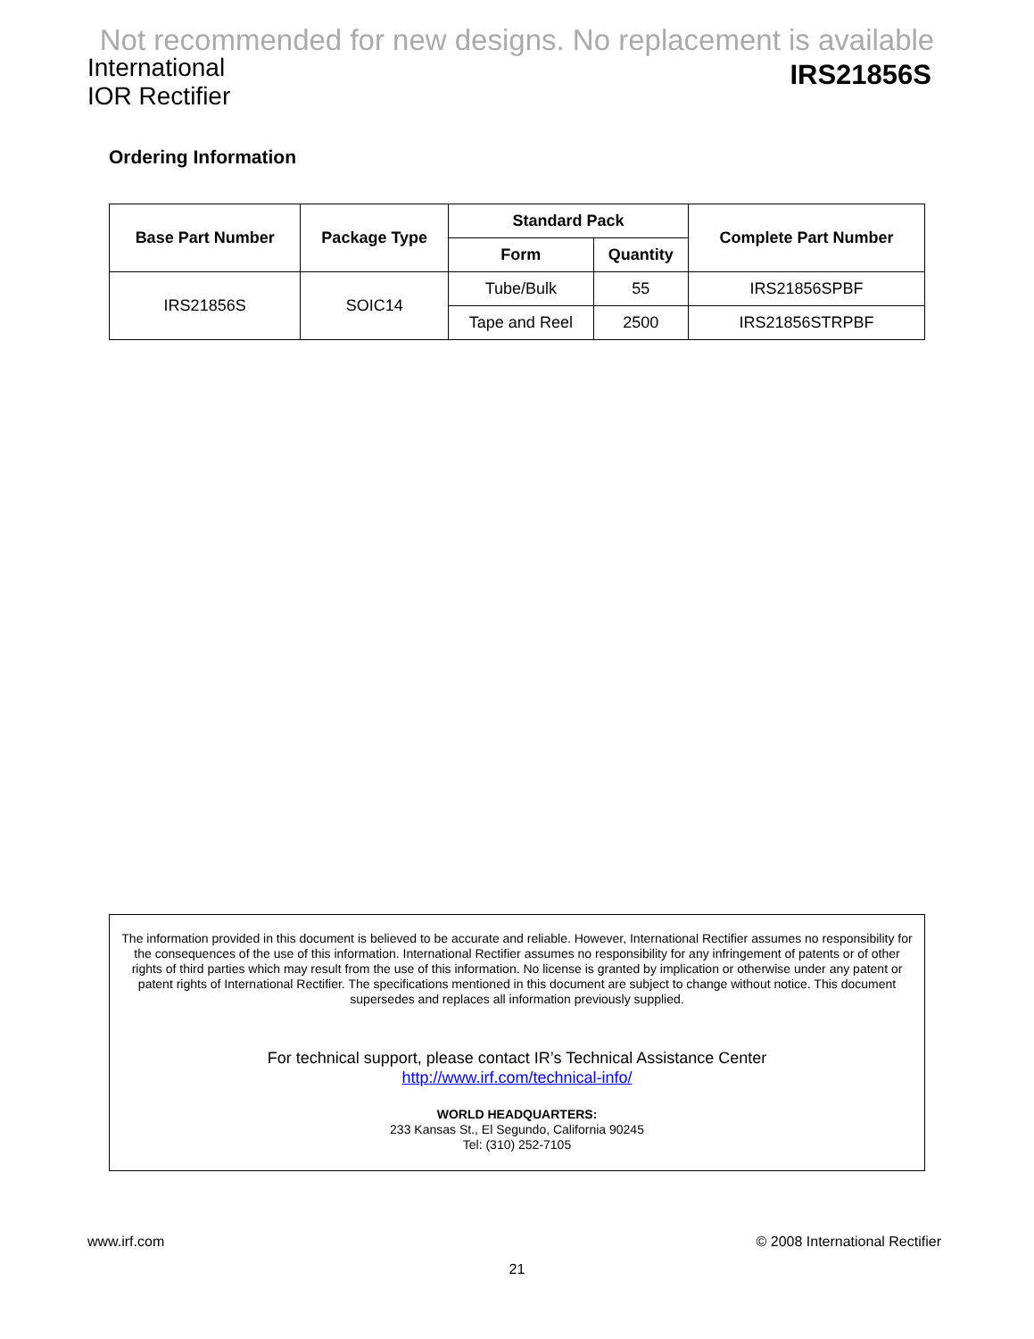Not recommended for new designs. No replacement is available
International
IOR Rectifier
IRS21856S
Ordering Information
| Base Part Number | Package Type | Standard Pack | | Complete Part Number |
| --- | --- | --- | --- | --- |
| | | Form | Quantity | |
| IRS21856S | SOIC14 | Tube/Bulk | 55 | IRS21856SPBF |
| | | Tape and Reel | 2500 | IRS21856STRPBF |
The information provided in this document is believed to be accurate and reliable. However, International Rectifier assumes no responsibility for the consequences of the use of this information. International Rectifier assumes no responsibility for any infringement of patents or of other rights of third parties which may result from the use of this information. No license is granted by implication or otherwise under any patent or patent rights of International Rectifier. The specifications mentioned in this document are subject to change without notice. This document supersedes and replaces all information previously supplied.
For technical support, please contact IR’s Technical Assistance Center
http://www.irf.com/technical-info/
WORLD HEADQUARTERS:
233 Kansas St., El Segundo, California 90245
Tel: (310) 252-7105
www.irf.com © 2008 International Rectifier
21